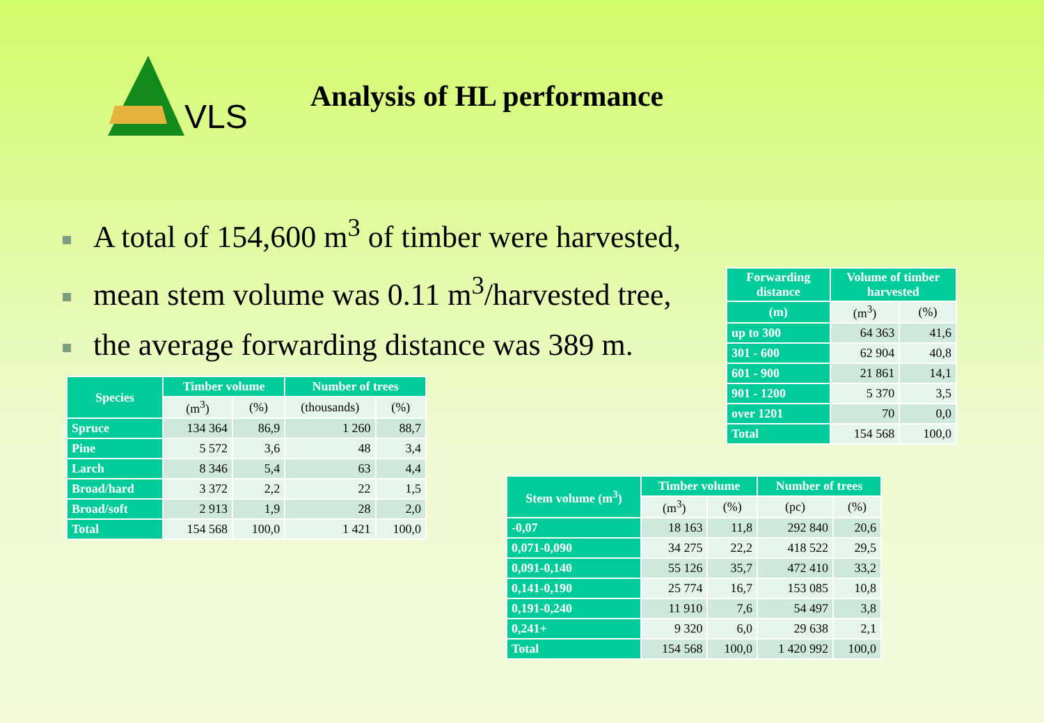VLS Analysis of HL performance
A total of 154,600 m<sup>3</sup> of timber were harvested,
mean stem volume was 0.11 m<sup>3</sup>/harvested tree,
the average forwarding distance was 389 m.
| Forwarding distance | Volume of timber harvested | |
| --- | --- | --- |
| (m) | (m<sup>3</sup>) | (%) |
| up to 300 | 64 363 | 41,6 |
| 301 - 600 | 62 904 | 40,8 |
| 601 - 900 | 21 861 | 14,1 |
| 901 - 1200 | 5 370 | 3,5 |
| over 1201 | 70 | 0,0 |
| Total | 154 568 | 100,0 |
| Species | Timber volume | | Number of trees | |
| --- | --- | --- | --- | --- |
| | (m<sup>3</sup>) | (%) | (thousands) | (%) |
| Spruce | 134 364 | 86,9 | 1 260 | 88,7 |
| Pine | 5 572 | 3,6 | 48 | 3,4 |
| Larch | 8 346 | 5,4 | 63 | 4,4 |
| Broad/hard | 3 372 | 2,2 | 22 | 1,5 |
| Broad/soft | 2 913 | 1,9 | 28 | 2,0 |
| Total | 154 568 | 100,0 | 1 421 | 100,0 |
| Stem volume (m<sup>3</sup>) | Timber volume | | Number of trees | |
| --- | --- | --- | --- | --- |
| | (m<sup>3</sup>) | (%) | (pc) | (%) |
| -0,07 | 18 163 | 11,8 | 292 840 | 20,6 |
| 0,071-0,090 | 34 275 | 22,2 | 418 522 | 29,5 |
| 0,091-0,140 | 55 126 | 35,7 | 472 410 | 33,2 |
| 0,141-0,190 | 25 774 | 16,7 | 153 085 | 10,8 |
| 0,191-0,240 | 11 910 | 7,6 | 54 497 | 3,8 |
| 0,241+ | 9 320 | 6,0 | 29 638 | 2,1 |
| Total | 154 568 | 100,0 | 1 420 992 | 100,0 |